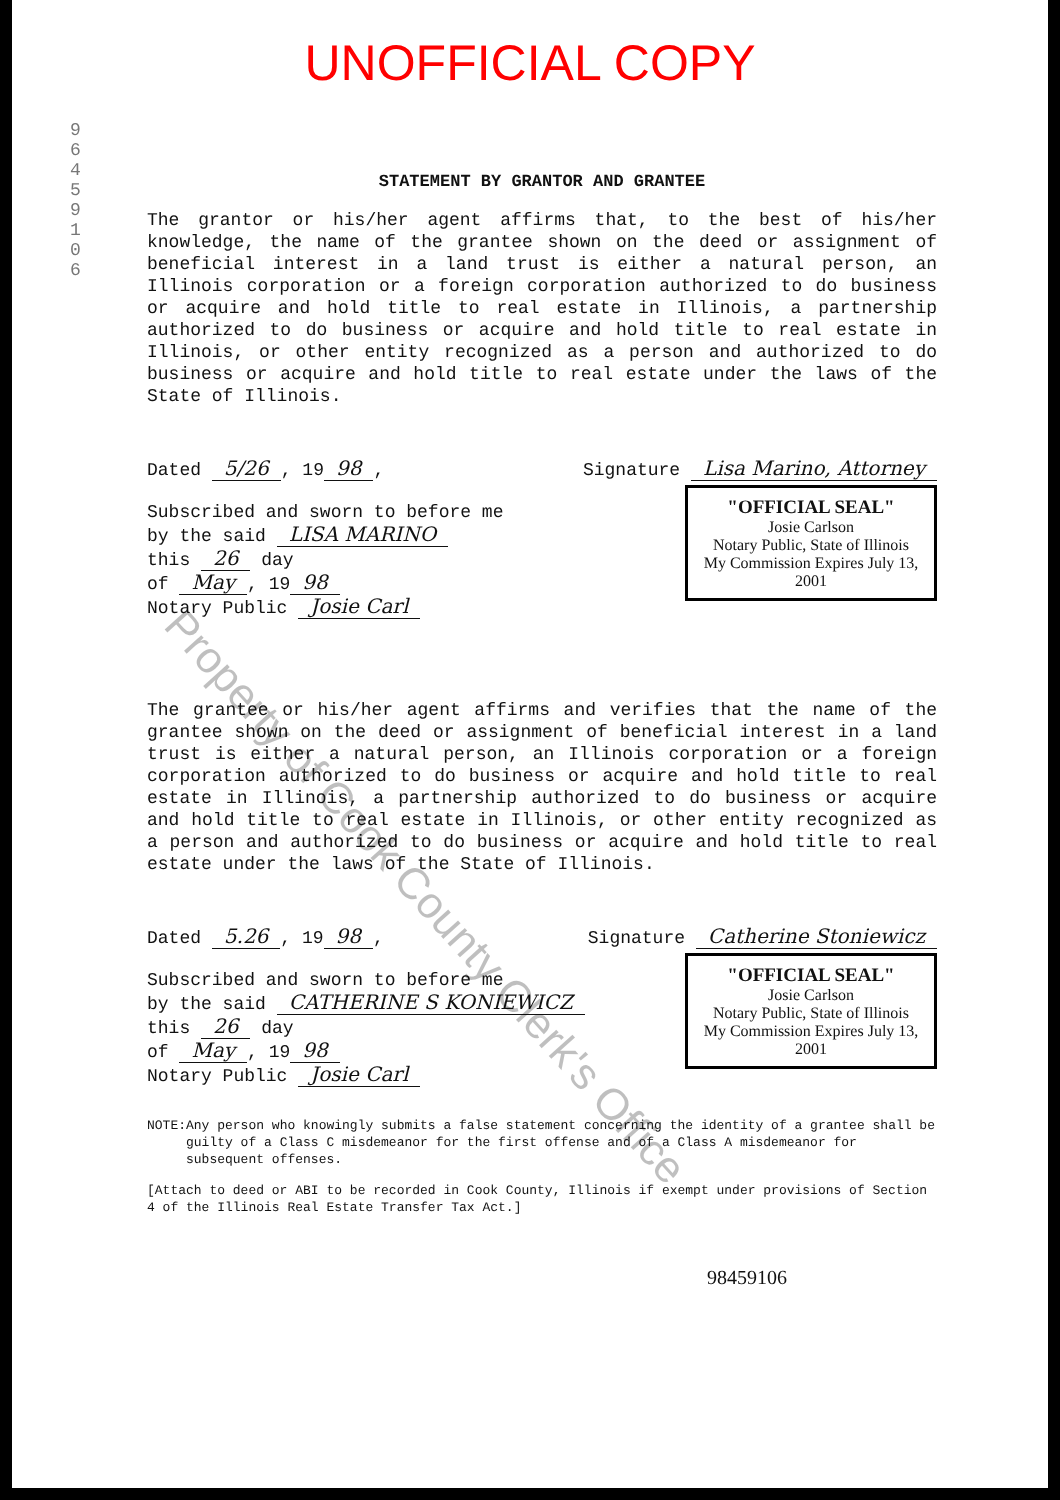UNOFFICIAL COPY
96459106
Property of Cook County Clerk's Office
STATEMENT BY GRANTOR AND GRANTEE
The grantor or his/her agent affirms that, to the best of his/her knowledge, the name of the grantee shown on the deed or assignment of beneficial interest in a land trust is either a natural person, an Illinois corporation or a foreign corporation authorized to do business or acquire and hold title to real estate in Illinois, a partnership authorized to do business or acquire and hold title to real estate in Illinois, or other entity recognized as a person and authorized to do business or acquire and hold title to real estate under the laws of the State of Illinois.
Dated 5/26, 19 98, Signature Lisa Marino, Attorney
"OFFICIAL SEAL"
Josie Carlson
Notary Public, State of Illinois
My Commission Expires July 13, 2001
Subscribed and sworn to before me
by the said LISA MARINO
this 26 day
of May, 19 98
Notary Public Josie Carl
The grantee or his/her agent affirms and verifies that the name of the grantee shown on the deed or assignment of beneficial interest in a land trust is either a natural person, an Illinois corporation or a foreign corporation authorized to do business or acquire and hold title to real estate in Illinois, a partnership authorized to do business or acquire and hold title to real estate in Illinois, or other entity recognized as a person and authorized to do business or acquire and hold title to real estate under the laws of the State of Illinois.
Dated 5.26, 19 98, Signature Catherine Stoniewicz
"OFFICIAL SEAL"
Josie Carlson
Notary Public, State of Illinois
My Commission Expires July 13, 2001
Subscribed and sworn to before me
by the said CATHERINE S KONIEWICZ
this 26 day
of May, 19 98
Notary Public Josie Carl
NOTE: Any person who knowingly submits a false statement concerning the identity of a grantee shall be guilty of a Class C misdemeanor for the first offense and of a Class A misdemeanor for subsequent offenses.
[Attach to deed or ABI to be recorded in Cook County, Illinois if exempt under provisions of Section 4 of the Illinois Real Estate Transfer Tax Act.]
98459106